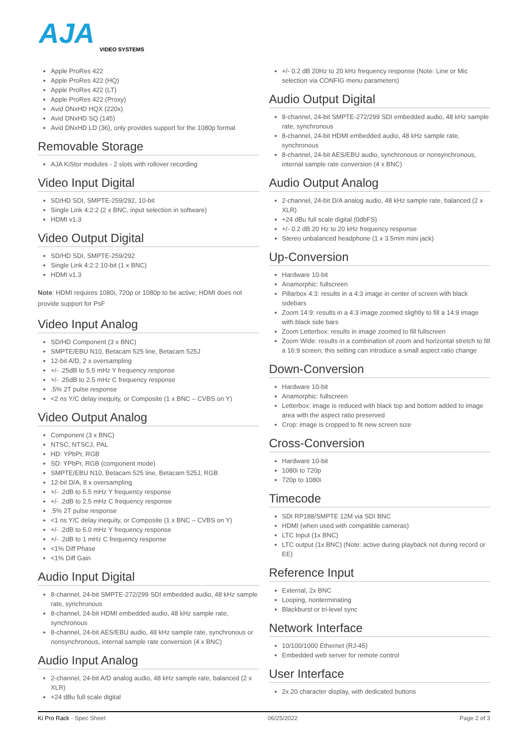AJA
VIDEO SYSTEMS
Apple ProRes 422
Apple ProRes 422 (HQ)
Apple ProRes 422 (LT)
Apple ProRes 422 (Proxy)
Avid DNxHD HQX (220x)
Avid DNxHD SQ (145)
Avid DNxHD LD (36), only provides support for the 1080p format
Removable Storage
AJA KiStor modules - 2 slots with rollover recording
Video Input Digital
SD/HD SDI, SMPTE-259/292, 10-bit
Single Link 4:2:2 (2 x BNC, input selection in software)
HDMI v1.3
Video Output Digital
SD/HD SDI, SMPTE-259/292
Single Link 4:2:2 10-bit (1 x BNC)
HDMI v1.3
Note: HDMI requires 1080i, 720p or 1080p to be active; HDMI does not provide support for PsF
Video Input Analog
SD/HD Component (3 x BNC)
SMPTE/EBU N10, Betacam 525 line, Betacam 525J
12-bit A/D, 2 x oversampling
+/- .25dB to 5.5 mHz Y frequency response
+/- .25dB to 2.5 mHz C frequency response
.5% 2T pulse response
<2 ns Y/C delay inequity, or Composite (1 x BNC – CVBS on Y)
Video Output Analog
Component (3 x BNC)
NTSC, NTSCJ, PAL
HD: YPbPr, RGB
SD: YPbPr, RGB (component mode)
SMPTE/EBU N10, Betacam 525 line, Betacam 525J, RGB
12-bit D/A, 8 x oversampling
+/- .2dB to 5.5 mHz Y frequency response
+/- .2dB to 2.5 mHz C frequency response
.5% 2T pulse response
<1 ns Y/C delay inequity, or Composite (1 x BNC – CVBS on Y)
+/- .2dB to 5.0 mHz Y frequency response
+/- .2dB to 1 mHz C frequency response
<1% Diff Phase
<1% Diff Gain
Audio Input Digital
8-channel, 24-bit SMPTE-272/299 SDI embedded audio, 48 kHz sample rate, synchronous
8-channel, 24-bit HDMI embedded audio, 48 kHz sample rate, synchronous
8-channel, 24-bit AES/EBU audio, 48 kHz sample rate, synchronous or nonsynchronous, internal sample rate conversion (4 x BNC)
Audio Input Analog
2-channel, 24-bit A/D analog audio, 48 kHz sample rate, balanced (2 x XLR)
+24 dBu full scale digital
+/- 0.2 dB 20Hz to 20 kHz frequency response (Note: Line or Mic selection via CONFIG menu parameters)
Audio Output Digital
8-channel, 24-bit SMPTE-272/299 SDI embedded audio, 48 kHz sample rate, synchronous
8-channel, 24-bit HDMI embedded audio, 48 kHz sample rate, synchronous
8-channel, 24-bit AES/EBU audio, synchronous or nonsynchronous, internal sample rate conversion (4 x BNC)
Audio Output Analog
2-channel, 24-bit D/A analog audio, 48 kHz sample rate, balanced (2 x XLR)
+24 dBu full scale digital (0dbFS)
+/- 0.2 dB 20 Hz to 20 kHz frequency response
Stereo unbalanced headphone (1 x 3.5mm mini jack)
Up-Conversion
Hardware 10-bit
Anamorphic: fullscreen
Pillarbox 4:3: results in a 4:3 image in center of screen with black sidebars
Zoom 14:9: results in a 4:3 image zoomed slightly to fill a 14:9 image with black side bars
Zoom Letterbox: results in image zoomed to fill fullscreen
Zoom Wide: results in a combination of zoom and horizontal stretch to fill a 16:9 screen; this setting can introduce a small aspect ratio change
Down-Conversion
Hardware 10-bit
Anamorphic: fullscreen
Letterbox: image is reduced with black top and bottom added to image area with the aspect ratio preserved
Crop: image is cropped to fit new screen size
Cross-Conversion
Hardware 10-bit
1080i to 720p
720p to 1080i
Timecode
SDI RP188/SMPTE 12M via SDI BNC
HDMI (when used with compatible cameras)
LTC Input (1x BNC)
LTC output (1x BNC) (Note: active during playback not during record or EE)
Reference Input
External, 2x BNC
Looping, nonterminating
Blackburst or tri-level sync
Network Interface
10/100/1000 Ethernet (RJ-45)
Embedded web server for remote control
User Interface
2x 20 character display, with dedicated buttons
Ki Pro Rack - Spec Sheet 06/25/2022 Page 2 of 3